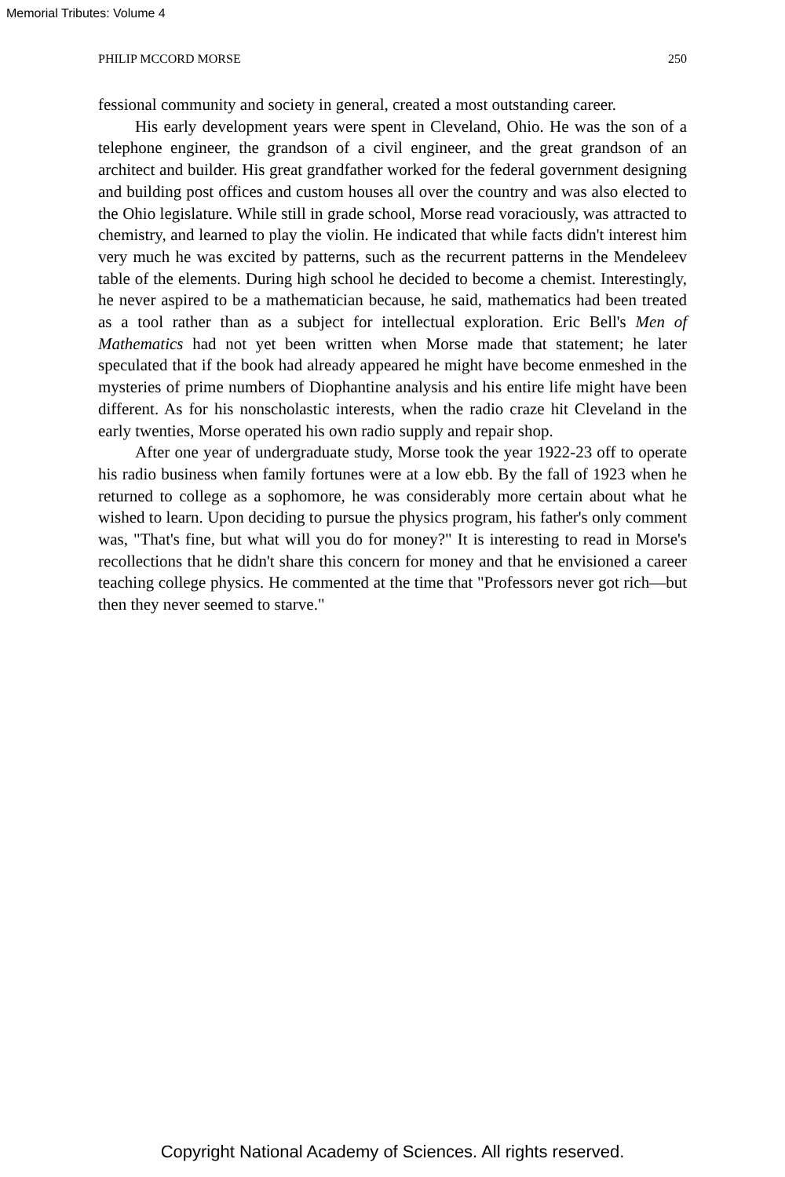Memorial Tributes: Volume 4
PHILIP MCCORD MORSE 250
fessional community and society in general, created a most outstanding career.
His early development years were spent in Cleveland, Ohio. He was the son of a telephone engineer, the grandson of a civil engineer, and the great grandson of an architect and builder. His great grandfather worked for the federal government designing and building post offices and custom houses all over the country and was also elected to the Ohio legislature. While still in grade school, Morse read voraciously, was attracted to chemistry, and learned to play the violin. He indicated that while facts didn't interest him very much he was excited by patterns, such as the recurrent patterns in the Mendeleev table of the elements. During high school he decided to become a chemist. Interestingly, he never aspired to be a mathematician because, he said, mathematics had been treated as a tool rather than as a subject for intellectual exploration. Eric Bell's Men of Mathematics had not yet been written when Morse made that statement; he later speculated that if the book had already appeared he might have become enmeshed in the mysteries of prime numbers of Diophantine analysis and his entire life might have been different. As for his nonscholastic interests, when the radio craze hit Cleveland in the early twenties, Morse operated his own radio supply and repair shop.
After one year of undergraduate study, Morse took the year 1922-23 off to operate his radio business when family fortunes were at a low ebb. By the fall of 1923 when he returned to college as a sophomore, he was considerably more certain about what he wished to learn. Upon deciding to pursue the physics program, his father's only comment was, "That's fine, but what will you do for money?" It is interesting to read in Morse's recollections that he didn't share this concern for money and that he envisioned a career teaching college physics. He commented at the time that "Professors never got rich—but then they never seemed to starve."
Copyright National Academy of Sciences. All rights reserved.